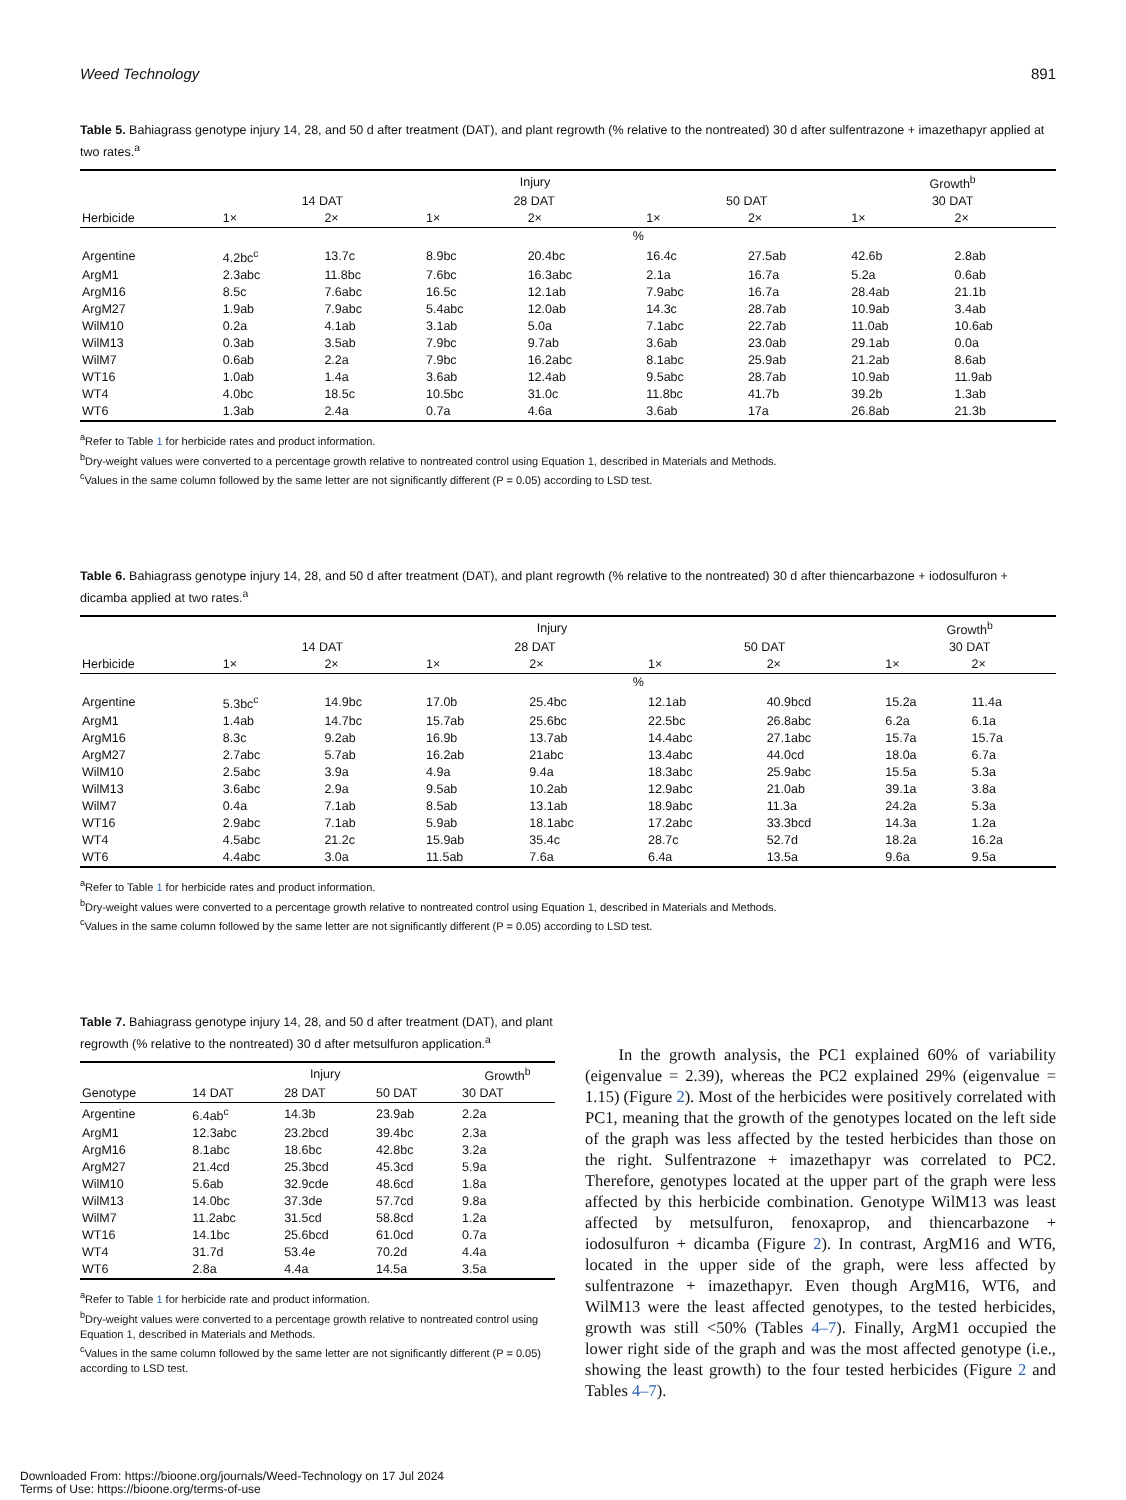Weed Technology 891
Table 5. Bahiagrass genotype injury 14, 28, and 50 d after treatment (DAT), and plant regrowth (% relative to the nontreated) 30 d after sulfentrazone + imazethapyr applied at two rates.<sup>a</sup>
| | Injury | | | | | | Growth<sup>b</sup> | |
| --- | --- | --- | --- | --- | --- | --- | --- | --- |
| | 14 DAT | | 28 DAT | | 50 DAT | | 30 DAT | |
| Herbicide | 1× | 2× | 1× | 2× | 1× | 2× | 1× | 2× |
| | % | | | | | | | |
| Argentine | 4.2bc<sup>c</sup> | 13.7c | 8.9bc | 20.4bc | 16.4c | 27.5ab | 42.6b | 2.8ab |
| ArgM1 | 2.3abc | 11.8bc | 7.6bc | 16.3abc | 2.1a | 16.7a | 5.2a | 0.6ab |
| ArgM16 | 8.5c | 7.6abc | 16.5c | 12.1ab | 7.9abc | 16.7a | 28.4ab | 21.1b |
| ArgM27 | 1.9ab | 7.9abc | 5.4abc | 12.0ab | 14.3c | 28.7ab | 10.9ab | 3.4ab |
| WilM10 | 0.2a | 4.1ab | 3.1ab | 5.0a | 7.1abc | 22.7ab | 11.0ab | 10.6ab |
| WilM13 | 0.3ab | 3.5ab | 7.9bc | 9.7ab | 3.6ab | 23.0ab | 29.1ab | 0.0a |
| WilM7 | 0.6ab | 2.2a | 7.9bc | 16.2abc | 8.1abc | 25.9ab | 21.2ab | 8.6ab |
| WT16 | 1.0ab | 1.4a | 3.6ab | 12.4ab | 9.5abc | 28.7ab | 10.9ab | 11.9ab |
| WT4 | 4.0bc | 18.5c | 10.5bc | 31.0c | 11.8bc | 41.7b | 39.2b | 1.3ab |
| WT6 | 1.3ab | 2.4a | 0.7a | 4.6a | 3.6ab | 17a | 26.8ab | 21.3b |
<sup>a</sup> Refer to Table 1 for herbicide rates and product information.
<sup>b</sup> Dry-weight values were converted to a percentage growth relative to nontreated control using Equation 1, described in Materials and Methods.
<sup>c</sup> Values in the same column followed by the same letter are not significantly different (P = 0.05) according to LSD test.
Table 6. Bahiagrass genotype injury 14, 28, and 50 d after treatment (DAT), and plant regrowth (% relative to the nontreated) 30 d after thiencarbazone + iodosulfuron + dicamba applied at two rates.<sup>a</sup>
| | Injury | | | | | | Growth<sup>b</sup> | |
| --- | --- | --- | --- | --- | --- | --- | --- | --- |
| | 14 DAT | | 28 DAT | | 50 DAT | | 30 DAT | |
| Herbicide | 1× | 2× | 1× | 2× | 1× | 2× | 1× | 2× |
| | % | | | | | | | |
| Argentine | 5.3bc<sup>c</sup> | 14.9bc | 17.0b | 25.4bc | 12.1ab | 40.9bcd | 15.2a | 11.4a |
| ArgM1 | 1.4ab | 14.7bc | 15.7ab | 25.6bc | 22.5bc | 26.8abc | 6.2a | 6.1a |
| ArgM16 | 8.3c | 9.2ab | 16.9b | 13.7ab | 14.4abc | 27.1abc | 15.7a | 15.7a |
| ArgM27 | 2.7abc | 5.7ab | 16.2ab | 21abc | 13.4abc | 44.0cd | 18.0a | 6.7a |
| WilM10 | 2.5abc | 3.9a | 4.9a | 9.4a | 18.3abc | 25.9abc | 15.5a | 5.3a |
| WilM13 | 3.6abc | 2.9a | 9.5ab | 10.2ab | 12.9abc | 21.0ab | 39.1a | 3.8a |
| WilM7 | 0.4a | 7.1ab | 8.5ab | 13.1ab | 18.9abc | 11.3a | 24.2a | 5.3a |
| WT16 | 2.9abc | 7.1ab | 5.9ab | 18.1abc | 17.2abc | 33.3bcd | 14.3a | 1.2a |
| WT4 | 4.5abc | 21.2c | 15.9ab | 35.4c | 28.7c | 52.7d | 18.2a | 16.2a |
| WT6 | 4.4abc | 3.0a | 11.5ab | 7.6a | 6.4a | 13.5a | 9.6a | 9.5a |
<sup>a</sup> Refer to Table 1 for herbicide rates and product information.
<sup>b</sup> Dry-weight values were converted to a percentage growth relative to nontreated control using Equation 1, described in Materials and Methods.
<sup>c</sup> Values in the same column followed by the same letter are not significantly different (P = 0.05) according to LSD test.
Table 7. Bahiagrass genotype injury 14, 28, and 50 d after treatment (DAT), and plant regrowth (% relative to the nontreated) 30 d after metsulfuron application.<sup>a</sup>
| | Injury | | | Growth<sup>b</sup> |
| --- | --- | --- | --- | --- |
| Genotype | 14 DAT | 28 DAT | 50 DAT | 30 DAT |
| Argentine | 6.4ab<sup>c</sup> | 14.3b | 23.9ab | 2.2a |
| ArgM1 | 12.3abc | 23.2bcd | 39.4bc | 2.3a |
| ArgM16 | 8.1abc | 18.6bc | 42.8bc | 3.2a |
| ArgM27 | 21.4cd | 25.3bcd | 45.3cd | 5.9a |
| WilM10 | 5.6ab | 32.9cde | 48.6cd | 1.8a |
| WilM13 | 14.0bc | 37.3de | 57.7cd | 9.8a |
| WilM7 | 11.2abc | 31.5cd | 58.8cd | 1.2a |
| WT16 | 14.1bc | 25.6bcd | 61.0cd | 0.7a |
| WT4 | 31.7d | 53.4e | 70.2d | 4.4a |
| WT6 | 2.8a | 4.4a | 14.5a | 3.5a |
<sup>a</sup> Refer to Table 1 for herbicide rate and product information.
<sup>b</sup> Dry-weight values were converted to a percentage growth relative to nontreated control using Equation 1, described in Materials and Methods.
<sup>c</sup> Values in the same column followed by the same letter are not significantly different (P = 0.05) according to LSD test.
In the growth analysis, the PC1 explained 60% of variability (eigenvalue = 2.39), whereas the PC2 explained 29% (eigenvalue = 1.15) (Figure 2). Most of the herbicides were positively correlated with PC1, meaning that the growth of the genotypes located on the left side of the graph was less affected by the tested herbicides than those on the right. Sulfentrazone + imazethapyr was correlated to PC2. Therefore, genotypes located at the upper part of the graph were less affected by this herbicide combination. Genotype WilM13 was least affected by metsulfuron, fenoxaprop, and thiencarbazone + iodosulfuron + dicamba (Figure 2). In contrast, ArgM16 and WT6, located in the upper side of the graph, were less affected by sulfentrazone + imazethapyr. Even though ArgM16, WT6, and WilM13 were the least affected genotypes, to the tested herbicides, growth was still <50% (Tables 4–7). Finally, ArgM1 occupied the lower right side of the graph and was the most affected genotype (i.e., showing the least growth) to the four tested herbicides (Figure 2 and Tables 4–7).
Downloaded From: https://bioone.org/journals/Weed-Technology on 17 Jul 2024
Terms of Use: https://bioone.org/terms-of-use